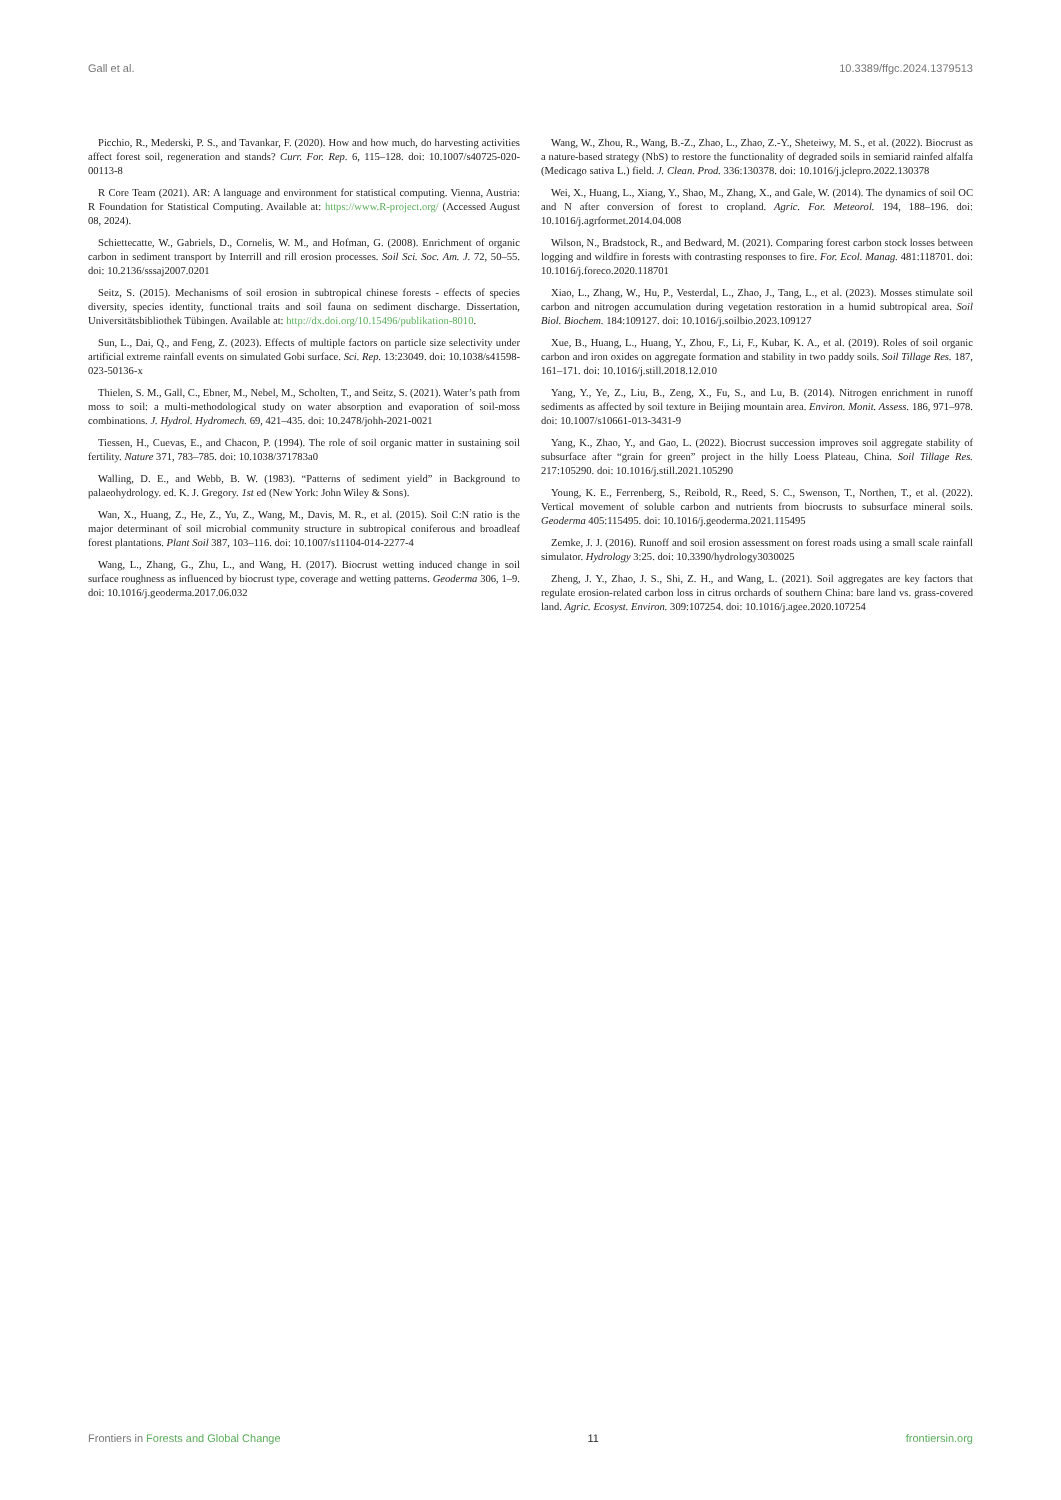Gall et al. 10.3389/ffgc.2024.1379513
Picchio, R., Mederski, P. S., and Tavankar, F. (2020). How and how much, do harvesting activities affect forest soil, regeneration and stands? Curr. For. Rep. 6, 115–128. doi: 10.1007/s40725-020-00113-8
R Core Team (2021). AR: A language and environment for statistical computing. Vienna, Austria: R Foundation for Statistical Computing. Available at: https://www.R-project.org/ (Accessed August 08, 2024).
Schiettecatte, W., Gabriels, D., Cornelis, W. M., and Hofman, G. (2008). Enrichment of organic carbon in sediment transport by Interrill and rill erosion processes. Soil Sci. Soc. Am. J. 72, 50–55. doi: 10.2136/sssaj2007.0201
Seitz, S. (2015). Mechanisms of soil erosion in subtropical chinese forests - effects of species diversity, species identity, functional traits and soil fauna on sediment discharge. Dissertation, Universitätsbibliothek Tübingen. Available at: http://dx.doi.org/10.15496/publikation-8010.
Sun, L., Dai, Q., and Feng, Z. (2023). Effects of multiple factors on particle size selectivity under artificial extreme rainfall events on simulated Gobi surface. Sci. Rep. 13:23049. doi: 10.1038/s41598-023-50136-x
Thielen, S. M., Gall, C., Ebner, M., Nebel, M., Scholten, T., and Seitz, S. (2021). Water’s path from moss to soil: a multi-methodological study on water absorption and evaporation of soil-moss combinations. J. Hydrol. Hydromech. 69, 421–435. doi: 10.2478/johh-2021-0021
Tiessen, H., Cuevas, E., and Chacon, P. (1994). The role of soil organic matter in sustaining soil fertility. Nature 371, 783–785. doi: 10.1038/371783a0
Walling, D. E., and Webb, B. W. (1983). “Patterns of sediment yield” in Background to palaeohydrology. ed. K. J. Gregory. 1st ed (New York: John Wiley & Sons).
Wan, X., Huang, Z., He, Z., Yu, Z., Wang, M., Davis, M. R., et al. (2015). Soil C:N ratio is the major determinant of soil microbial community structure in subtropical coniferous and broadleaf forest plantations. Plant Soil 387, 103–116. doi: 10.1007/s11104-014-2277-4
Wang, L., Zhang, G., Zhu, L., and Wang, H. (2017). Biocrust wetting induced change in soil surface roughness as influenced by biocrust type, coverage and wetting patterns. Geoderma 306, 1–9. doi: 10.1016/j.geoderma.2017.06.032
Wang, W., Zhou, R., Wang, B.-Z., Zhao, L., Zhao, Z.-Y., Sheteiwy, M. S., et al. (2022). Biocrust as a nature-based strategy (NbS) to restore the functionality of degraded soils in semiarid rainfed alfalfa (Medicago sativa L.) field. J. Clean. Prod. 336:130378. doi: 10.1016/j.jclepro.2022.130378
Wei, X., Huang, L., Xiang, Y., Shao, M., Zhang, X., and Gale, W. (2014). The dynamics of soil OC and N after conversion of forest to cropland. Agric. For. Meteorol. 194, 188–196. doi: 10.1016/j.agrformet.2014.04.008
Wilson, N., Bradstock, R., and Bedward, M. (2021). Comparing forest carbon stock losses between logging and wildfire in forests with contrasting responses to fire. For. Ecol. Manag. 481:118701. doi: 10.1016/j.foreco.2020.118701
Xiao, L., Zhang, W., Hu, P., Vesterdal, L., Zhao, J., Tang, L., et al. (2023). Mosses stimulate soil carbon and nitrogen accumulation during vegetation restoration in a humid subtropical area. Soil Biol. Biochem. 184:109127. doi: 10.1016/j.soilbio.2023.109127
Xue, B., Huang, L., Huang, Y., Zhou, F., Li, F., Kubar, K. A., et al. (2019). Roles of soil organic carbon and iron oxides on aggregate formation and stability in two paddy soils. Soil Tillage Res. 187, 161–171. doi: 10.1016/j.still.2018.12.010
Yang, Y., Ye, Z., Liu, B., Zeng, X., Fu, S., and Lu, B. (2014). Nitrogen enrichment in runoff sediments as affected by soil texture in Beijing mountain area. Environ. Monit. Assess. 186, 971–978. doi: 10.1007/s10661-013-3431-9
Yang, K., Zhao, Y., and Gao, L. (2022). Biocrust succession improves soil aggregate stability of subsurface after “grain for green” project in the hilly Loess Plateau, China. Soil Tillage Res. 217:105290. doi: 10.1016/j.still.2021.105290
Young, K. E., Ferrenberg, S., Reibold, R., Reed, S. C., Swenson, T., Northen, T., et al. (2022). Vertical movement of soluble carbon and nutrients from biocrusts to subsurface mineral soils. Geoderma 405:115495. doi: 10.1016/j.geoderma.2021.115495
Zemke, J. J. (2016). Runoff and soil erosion assessment on forest roads using a small scale rainfall simulator. Hydrology 3:25. doi: 10.3390/hydrology3030025
Zheng, J. Y., Zhao, J. S., Shi, Z. H., and Wang, L. (2021). Soil aggregates are key factors that regulate erosion-related carbon loss in citrus orchards of southern China: bare land vs. grass-covered land. Agric. Ecosyst. Environ. 309:107254. doi: 10.1016/j.agee.2020.107254
Frontiers in Forests and Global Change 11 frontiersin.org